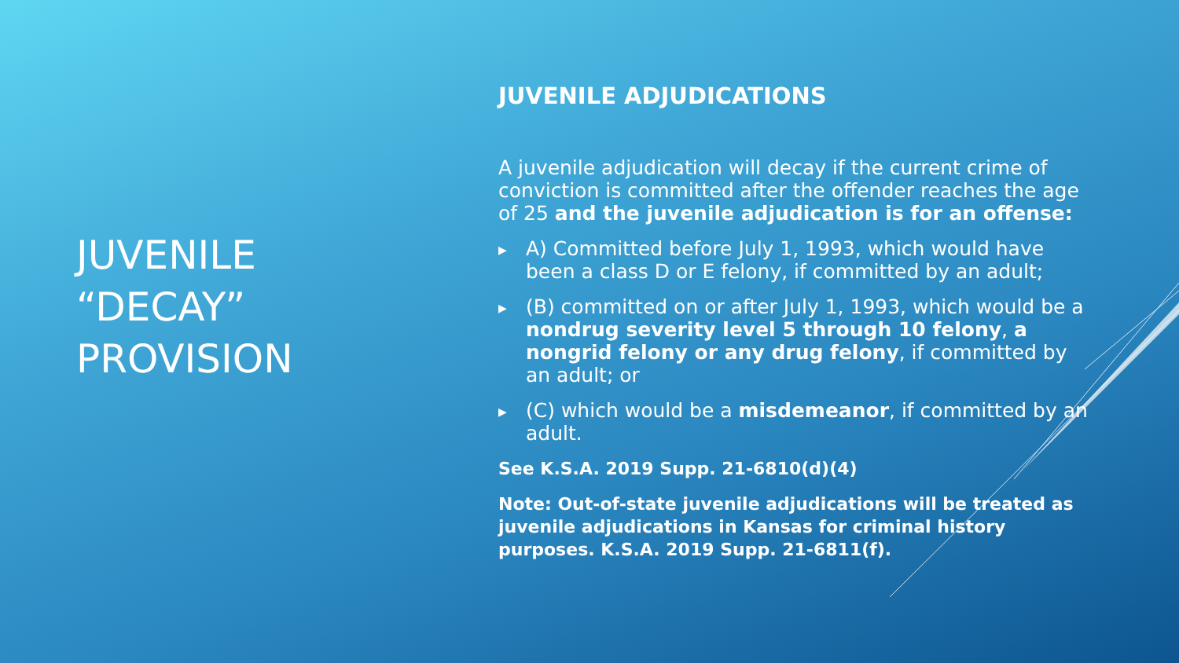JUVENILE
“DECAY”
PROVISION
JUVENILE ADJUDICATIONS
A juvenile adjudication will decay if the current crime of conviction is committed after the offender reaches the age of 25 and the juvenile adjudication is for an offense:
▶ A) Committed before July 1, 1993, which would have been a class D or E felony, if committed by an adult;
▶ (B) committed on or after July 1, 1993, which would be a nondrug severity level 5 through 10 felony, a nongrid felony or any drug felony, if committed by an adult; or
▶ (C) which would be a misdemeanor, if committed by an adult.
See K.S.A. 2019 Supp. 21-6810(d)(4)
Note: Out-of-state juvenile adjudications will be treated as juvenile adjudications in Kansas for criminal history purposes. K.S.A. 2019 Supp. 21-6811(f).